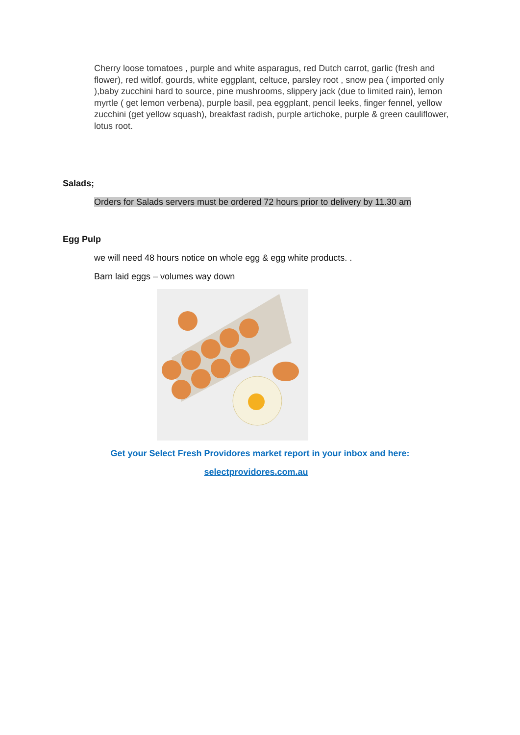Cherry loose tomatoes , purple and white asparagus, red Dutch carrot, garlic (fresh and flower), red witlof, gourds, white eggplant, celtuce, parsley root , snow pea ( imported only ),baby zucchini hard to source, pine mushrooms, slippery jack (due to limited rain), lemon myrtle ( get lemon verbena), purple basil, pea eggplant, pencil leeks, finger fennel, yellow zucchini (get yellow squash), breakfast radish, purple artichoke, purple & green cauliflower, lotus root.
Salads;
Orders for Salads servers must be ordered 72 hours prior to delivery by 11.30 am
Egg Pulp
we will need 48 hours notice on whole egg & egg white products. .
Barn laid eggs – volumes way down
Get your Select Fresh Providores market report in your inbox and here:
selectprovidores.com.au